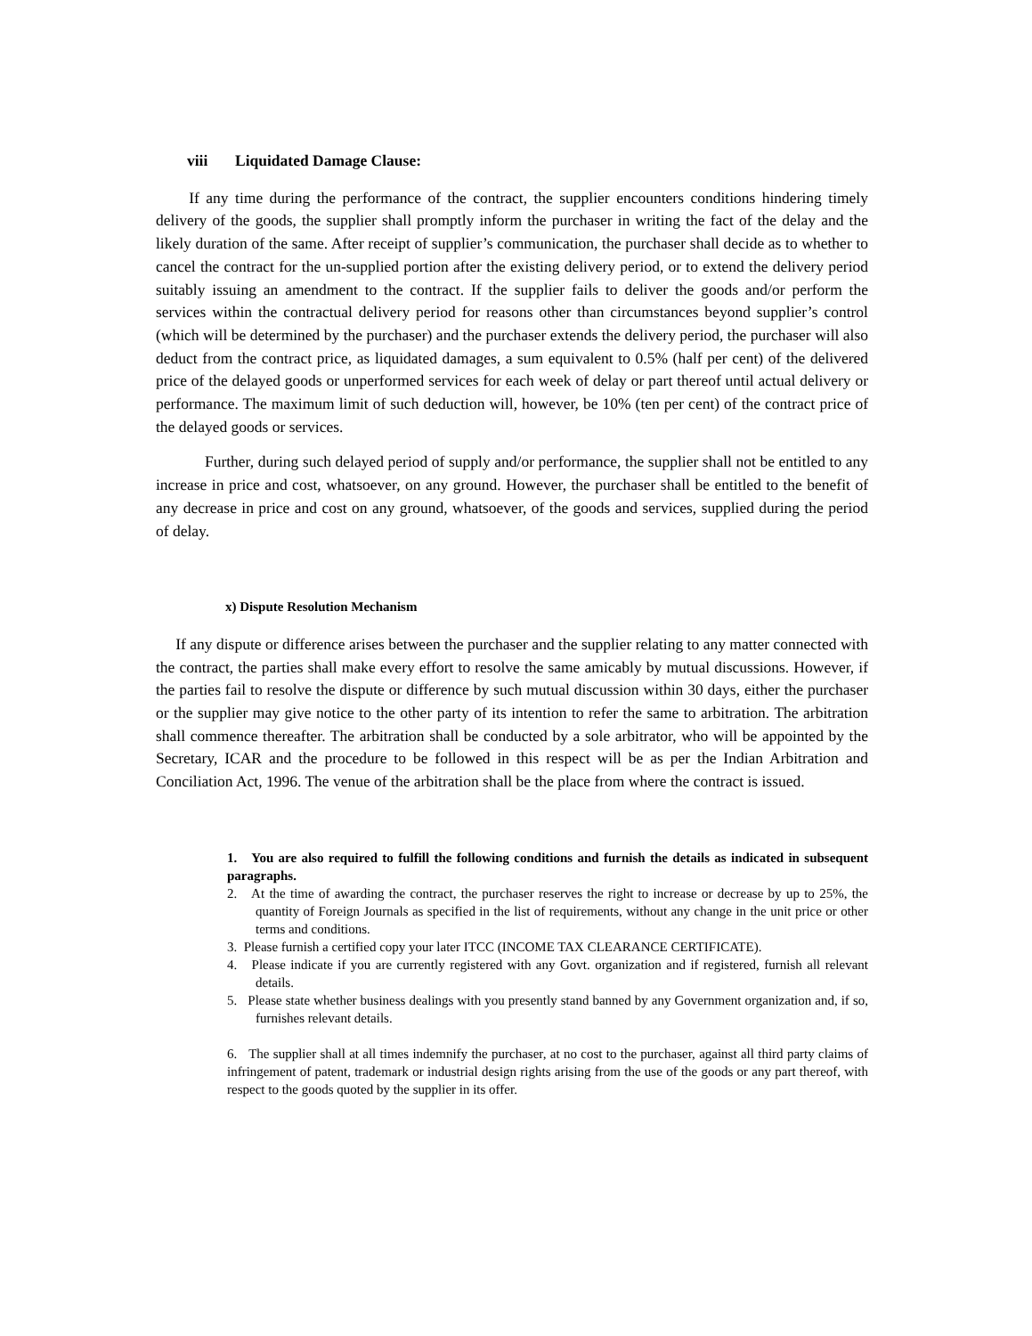viii Liquidated Damage Clause:
If any time during the performance of the contract, the supplier encounters conditions hindering timely delivery of the goods, the supplier shall promptly inform the purchaser in writing the fact of the delay and the likely duration of the same. After receipt of supplier’s communication, the purchaser shall decide as to whether to cancel the contract for the un-supplied portion after the existing delivery period, or to extend the delivery period suitably issuing an amendment to the contract. If the supplier fails to deliver the goods and/or perform the services within the contractual delivery period for reasons other than circumstances beyond supplier’s control (which will be determined by the purchaser) and the purchaser extends the delivery period, the purchaser will also deduct from the contract price, as liquidated damages, a sum equivalent to 0.5% (half per cent) of the delivered price of the delayed goods or unperformed services for each week of delay or part thereof until actual delivery or performance. The maximum limit of such deduction will, however, be 10% (ten per cent) of the contract price of the delayed goods or services.
Further, during such delayed period of supply and/or performance, the supplier shall not be entitled to any increase in price and cost, whatsoever, on any ground. However, the purchaser shall be entitled to the benefit of any decrease in price and cost on any ground, whatsoever, of the goods and services, supplied during the period of delay.
x) Dispute Resolution Mechanism
If any dispute or difference arises between the purchaser and the supplier relating to any matter connected with the contract, the parties shall make every effort to resolve the same amicably by mutual discussions. However, if the parties fail to resolve the dispute or difference by such mutual discussion within 30 days, either the purchaser or the supplier may give notice to the other party of its intention to refer the same to arbitration. The arbitration shall commence thereafter. The arbitration shall be conducted by a sole arbitrator, who will be appointed by the Secretary, ICAR and the procedure to be followed in this respect will be as per the Indian Arbitration and Conciliation Act, 1996. The venue of the arbitration shall be the place from where the contract is issued.
1. You are also required to fulfill the following conditions and furnish the details as indicated in subsequent paragraphs.
2. At the time of awarding the contract, the purchaser reserves the right to increase or decrease by up to 25%, the quantity of Foreign Journals as specified in the list of requirements, without any change in the unit price or other terms and conditions.
3. Please furnish a certified copy your later ITCC (INCOME TAX CLEARANCE CERTIFICATE).
4. Please indicate if you are currently registered with any Govt. organization and if registered, furnish all relevant details.
5. Please state whether business dealings with you presently stand banned by any Government organization and, if so, furnishes relevant details.
6. The supplier shall at all times indemnify the purchaser, at no cost to the purchaser, against all third party claims of infringement of patent, trademark or industrial design rights arising from the use of the goods or any part thereof, with respect to the goods quoted by the supplier in its offer.